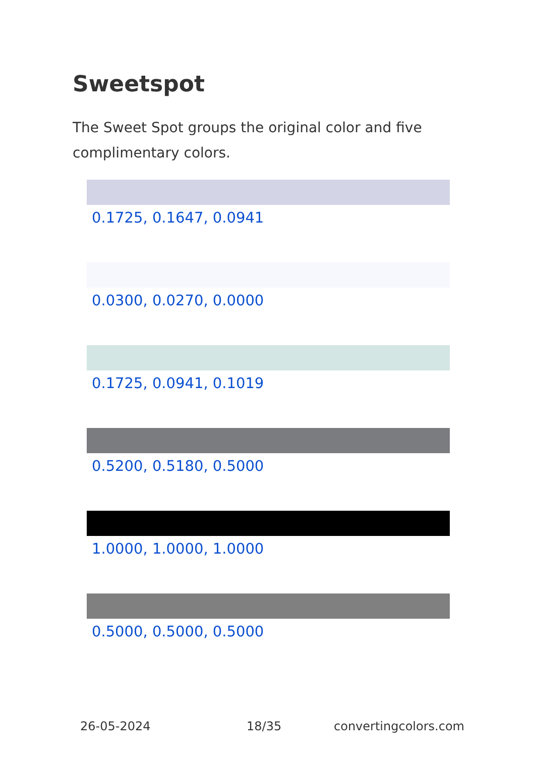Sweetspot
The Sweet Spot groups the original color and five complimentary colors.
0.1725, 0.1647, 0.0941
0.0300, 0.0270, 0.0000
0.1725, 0.0941, 0.1019
0.5200, 0.5180, 0.5000
1.0000, 1.0000, 1.0000
0.5000, 0.5000, 0.5000
26-05-2024 18/35 convertingcolors.com